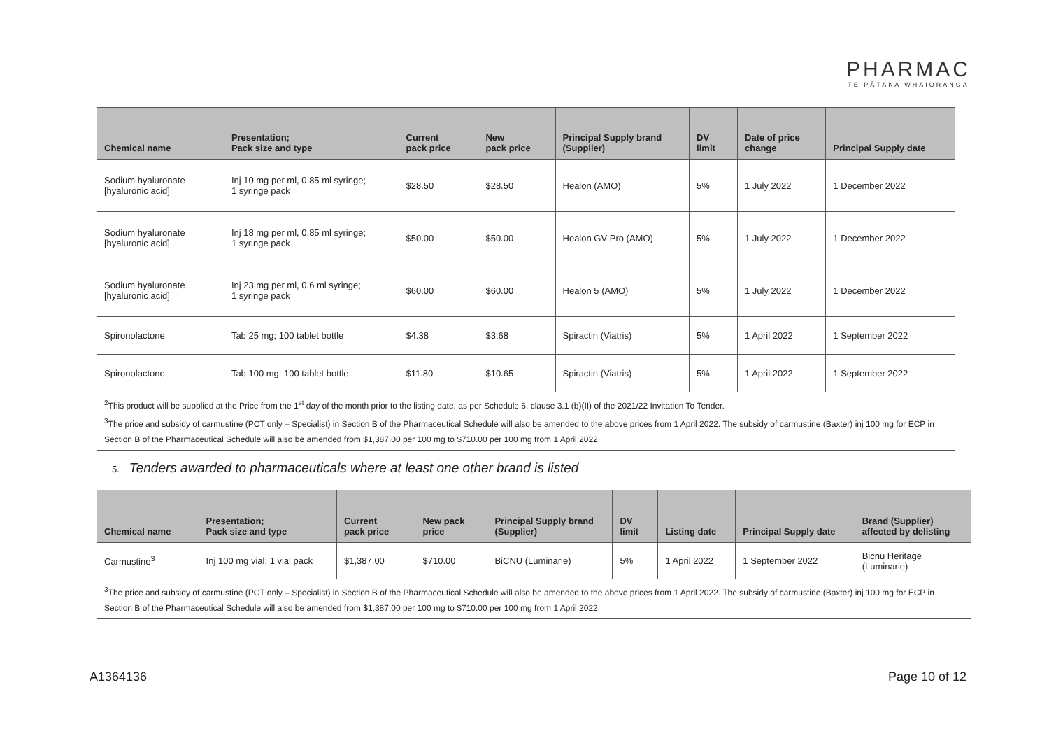PHARMAC
TE PĀTAKA WHAIORANGA
| Chemical name | Presentation; Pack size and type | Current pack price | New pack price | Principal Supply brand (Supplier) | DV limit | Date of price change | Principal Supply date |
| --- | --- | --- | --- | --- | --- | --- | --- |
| Sodium hyaluronate [hyaluronic acid] | Inj 10 mg per ml, 0.85 ml syringe; 1 syringe pack | $28.50 | $28.50 | Healon (AMO) | 5% | 1 July 2022 | 1 December 2022 |
| Sodium hyaluronate [hyaluronic acid] | Inj 18 mg per ml, 0.85 ml syringe; 1 syringe pack | $50.00 | $50.00 | Healon GV Pro (AMO) | 5% | 1 July 2022 | 1 December 2022 |
| Sodium hyaluronate [hyaluronic acid] | Inj 23 mg per ml, 0.6 ml syringe; 1 syringe pack | $60.00 | $60.00 | Healon 5 (AMO) | 5% | 1 July 2022 | 1 December 2022 |
| Spironolactone | Tab 25 mg; 100 tablet bottle | $4.38 | $3.68 | Spiractin (Viatris) | 5% | 1 April 2022 | 1 September 2022 |
| Spironolactone | Tab 100 mg; 100 tablet bottle | $11.80 | $10.65 | Spiractin (Viatris) | 5% | 1 April 2022 | 1 September 2022 |
| <sup>2</sup> This product will be supplied at the Price from the 1<sup>st</sup> day of the month prior to the listing date, as per Schedule 6, clause 3.1 (b)(II) of the 2021/22 Invitation To Tender. <sup>3</sup> The price and subsidy of carmustine (PCT only – Specialist) in Section B of the Pharmaceutical Schedule will also be amended to the above prices from 1 April 2022. The subsidy of carmustine (Baxter) inj 100 mg for ECP in Section B of the Pharmaceutical Schedule will also be amended from $1,387.00 per 100 mg to $710.00 per 100 mg from 1 April 2022. | | | | | | | |
5. Tenders awarded to pharmaceuticals where at least one other brand is listed
| Chemical name | Presentation; Pack size and type | Current pack price | New pack price | Principal Supply brand (Supplier) | DV limit | Listing date | Principal Supply date | Brand (Supplier) affected by delisting |
| --- | --- | --- | --- | --- | --- | --- | --- | --- |
| Carmustine<sup>3</sup> | Inj 100 mg vial; 1 vial pack | $1,387.00 | $710.00 | BiCNU (Luminarie) | 5% | 1 April 2022 | 1 September 2022 | Bicnu Heritage (Luminarie) |
| <sup>3</sup> The price and subsidy of carmustine (PCT only – Specialist) in Section B of the Pharmaceutical Schedule will also be amended to the above prices from 1 April 2022. The subsidy of carmustine (Baxter) inj 100 mg for ECP in Section B of the Pharmaceutical Schedule will also be amended from $1,387.00 per 100 mg to $710.00 per 100 mg from 1 April 2022. | | | | | | | | |
A1364136 Page 10 of 12